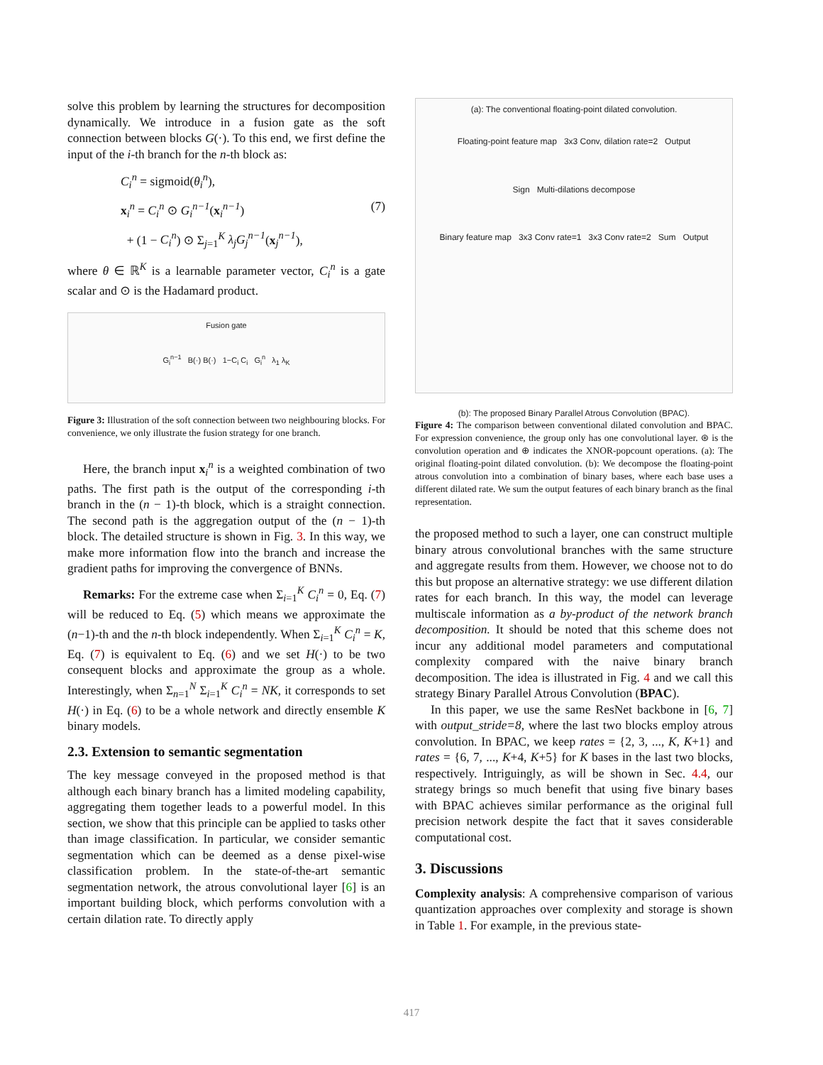solve this problem by learning the structures for decomposition dynamically. We introduce in a fusion gate as the soft connection between blocks G(·). To this end, we first define the input of the i-th branch for the n-th block as:
C<sub>i</sub><sup>n</sup> = sigmoid(θ<sub>i</sub><sup>n</sup>),
x<sub>i</sub><sup>n</sup> = C<sub>i</sub><sup>n</sup> ⊙ G<sub>i</sub><sup>n−1</sup>(x<sub>i</sub><sup>n−1</sup>) (7)
+ (1 − C<sub>i</sub><sup>n</sup>) ⊙ Σ<sub>j=1</sub><sup>K</sup> λ<sub>j</sub>G<sub>j</sub><sup>n−1</sup>(x<sub>j</sub><sup>n−1</sup>),
where θ ∈ ℝ<sup>K</sup> is a learnable parameter vector, C<sub>i</sub><sup>n</sup> is a gate scalar and ⊙ is the Hadamard product.
Fusion gate
G<sub>i</sub><sup>n−1</sup> B(·) B(·) 1−C<sub>i</sub> C<sub>i</sub> G<sub>i</sub><sup>n</sup> λ<sub>1</sub> λ<sub>K</sub>
Figure 3: Illustration of the soft connection between two neighbouring blocks. For convenience, we only illustrate the fusion strategy for one branch.
Here, the branch input x<sub>i</sub><sup>n</sup> is a weighted combination of two paths. The first path is the output of the corresponding i-th branch in the (n − 1)-th block, which is a straight connection. The second path is the aggregation output of the (n − 1)-th block. The detailed structure is shown in Fig. 3. In this way, we make more information flow into the branch and increase the gradient paths for improving the convergence of BNNs.
Remarks: For the extreme case when Σ<sub>i=1</sub><sup>K</sup> C<sub>i</sub><sup>n</sup> = 0, Eq. (7) will be reduced to Eq. (5) which means we approximate the (n−1)-th and the n-th block independently. When Σ<sub>i=1</sub><sup>K</sup> C<sub>i</sub><sup>n</sup> = K, Eq. (7) is equivalent to Eq. (6) and we set H(·) to be two consequent blocks and approximate the group as a whole. Interestingly, when Σ<sub>n=1</sub><sup>N</sup> Σ<sub>i=1</sub><sup>K</sup> C<sub>i</sub><sup>n</sup> = NK, it corresponds to set H(·) in Eq. (6) to be a whole network and directly ensemble K binary models.
2.3. Extension to semantic segmentation
The key message conveyed in the proposed method is that although each binary branch has a limited modeling capability, aggregating them together leads to a powerful model. In this section, we show that this principle can be applied to tasks other than image classification. In particular, we consider semantic segmentation which can be deemed as a dense pixel-wise classification problem. In the state-of-the-art semantic segmentation network, the atrous convolutional layer [6] is an important building block, which performs convolution with a certain dilation rate. To directly apply
(a): The conventional floating-point dilated convolution.
Floating-point feature map 3x3 Conv, dilation rate=2 Output
Sign Multi-dilations decompose
Binary feature map 3x3 Conv rate=1 3x3 Conv rate=2 Sum Output
(b): The proposed Binary Parallel Atrous Convolution (BPAC).
Figure 4: The comparison between conventional dilated convolution and BPAC. For expression convenience, the group only has one convolutional layer. ⊛ is the convolution operation and ⊕ indicates the XNOR-popcount operations. (a): The original floating-point dilated convolution. (b): We decompose the floating-point atrous convolution into a combination of binary bases, where each base uses a different dilated rate. We sum the output features of each binary branch as the final representation.
the proposed method to such a layer, one can construct multiple binary atrous convolutional branches with the same structure and aggregate results from them. However, we choose not to do this but propose an alternative strategy: we use different dilation rates for each branch. In this way, the model can leverage multiscale information as a by-product of the network branch decomposition. It should be noted that this scheme does not incur any additional model parameters and computational complexity compared with the naive binary branch decomposition. The idea is illustrated in Fig. 4 and we call this strategy Binary Parallel Atrous Convolution (BPAC).
In this paper, we use the same ResNet backbone in [6, 7] with output_stride=8, where the last two blocks employ atrous convolution. In BPAC, we keep rates = {2, 3, ..., K, K+1} and rates = {6, 7, ..., K+4, K+5} for K bases in the last two blocks, respectively. Intriguingly, as will be shown in Sec. 4.4, our strategy brings so much benefit that using five binary bases with BPAC achieves similar performance as the original full precision network despite the fact that it saves considerable computational cost.
3. Discussions
Complexity analysis: A comprehensive comparison of various quantization approaches over complexity and storage is shown in Table 1. For example, in the previous state-
417